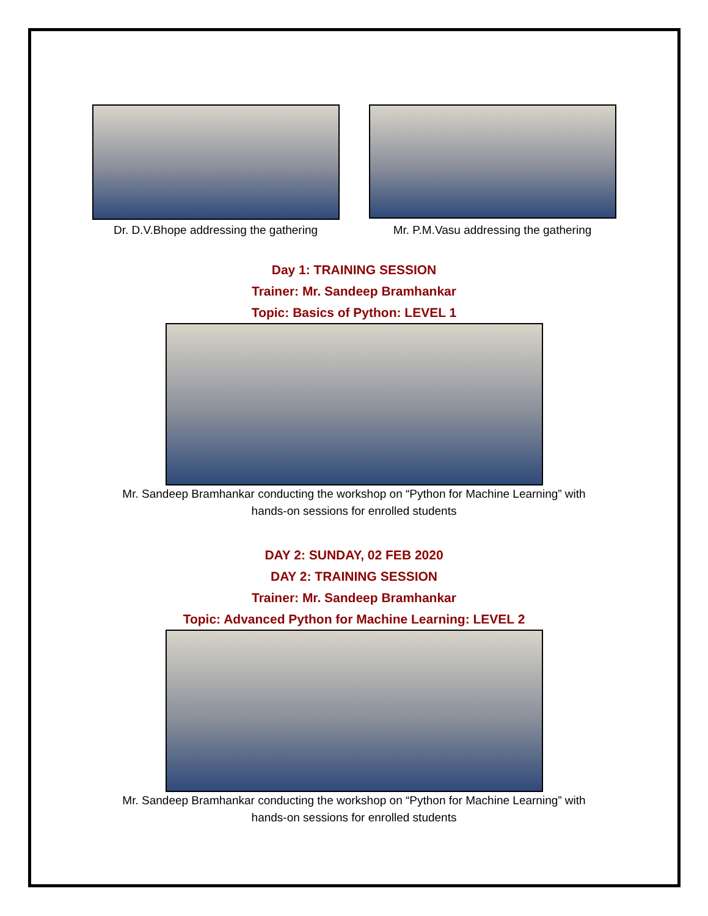Dr. D.V.Bhope addressing the gathering
Mr. P.M.Vasu addressing the gathering
Day 1: TRAINING SESSION
Trainer: Mr. Sandeep Bramhankar
Topic: Basics of Python: LEVEL 1
Mr. Sandeep Bramhankar conducting the workshop on “Python for Machine Learning” with
hands-on sessions for enrolled students
DAY 2: SUNDAY, 02 FEB 2020
DAY 2: TRAINING SESSION
Trainer: Mr. Sandeep Bramhankar
Topic: Advanced Python for Machine Learning: LEVEL 2
Mr. Sandeep Bramhankar conducting the workshop on “Python for Machine Learning” with
hands-on sessions for enrolled students